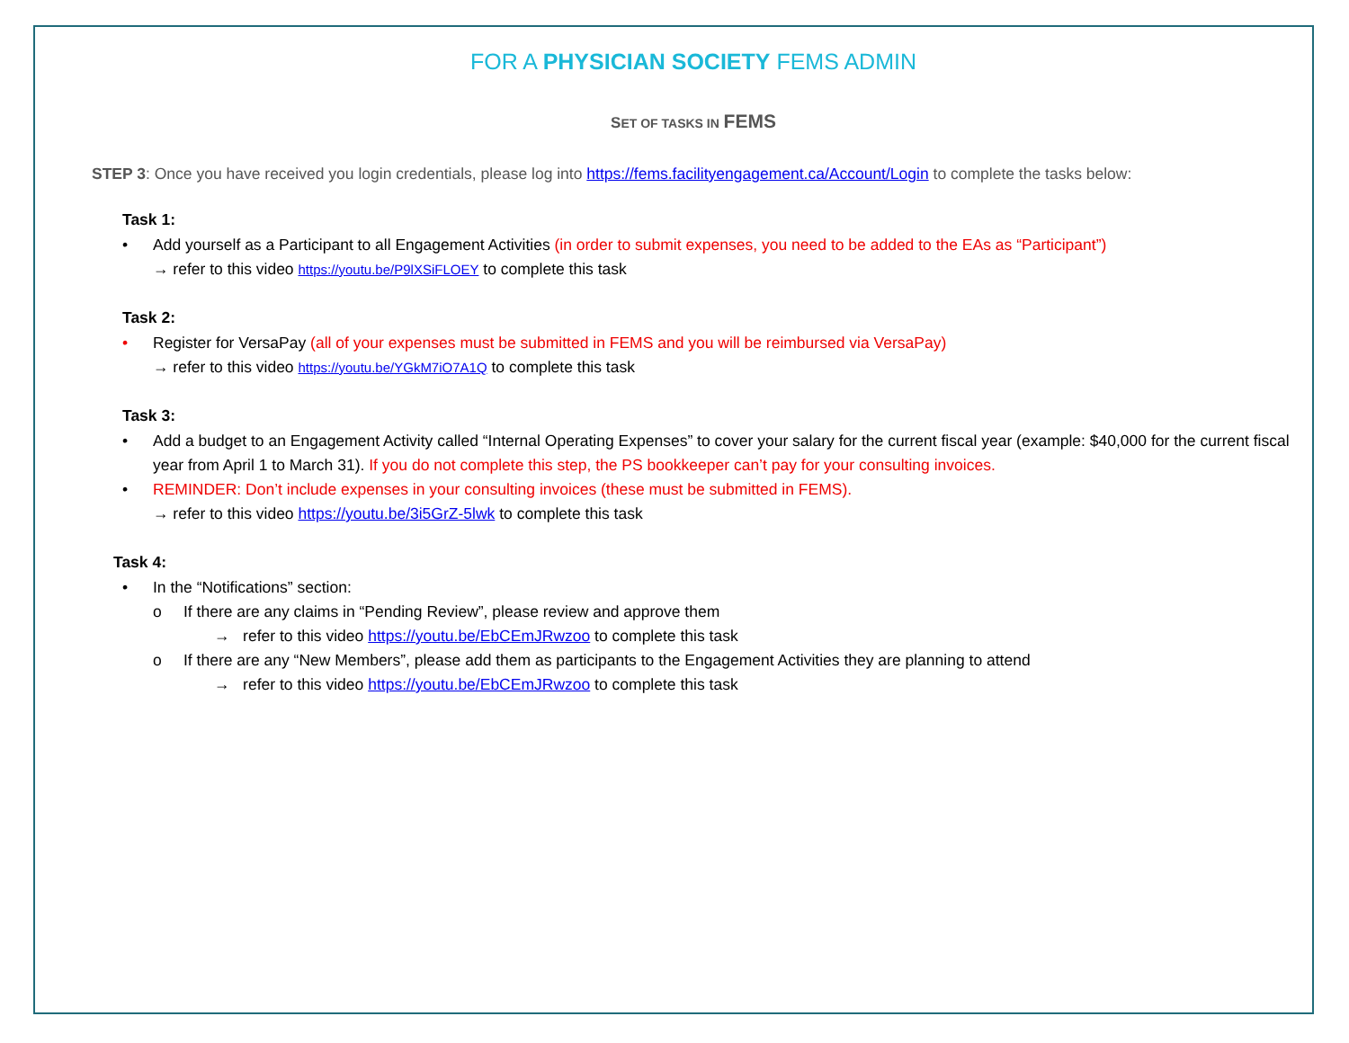FOR A PHYSICIAN SOCIETY FEMS ADMIN
SET OF TASKS IN FEMS
STEP 3: Once you have received you login credentials, please log into https://fems.facilityengagement.ca/Account/Login to complete the tasks below:
Task 1:
• Add yourself as a Participant to all Engagement Activities (in order to submit expenses, you need to be added to the EAs as “Participant”)
→ refer to this video https://youtu.be/P9lXSiFLOEY to complete this task
Task 2:
• Register for VersaPay (all of your expenses must be submitted in FEMS and you will be reimbursed via VersaPay)
→ refer to this video https://youtu.be/YGkM7iO7A1Q to complete this task
Task 3:
• Add a budget to an Engagement Activity called “Internal Operating Expenses” to cover your salary for the current fiscal year (example: $40,000 for the current fiscal year from April 1 to March 31). If you do not complete this step, the PS bookkeeper can’t pay for your consulting invoices.
• REMINDER: Don’t include expenses in your consulting invoices (these must be submitted in FEMS).
→ refer to this video https://youtu.be/3i5GrZ-5lwk to complete this task
Task 4:
• In the “Notifications” section:
o If there are any claims in “Pending Review”, please review and approve them
→ refer to this video https://youtu.be/EbCEmJRwzoo to complete this task
o If there are any “New Members”, please add them as participants to the Engagement Activities they are planning to attend
→ refer to this video https://youtu.be/EbCEmJRwzoo to complete this task